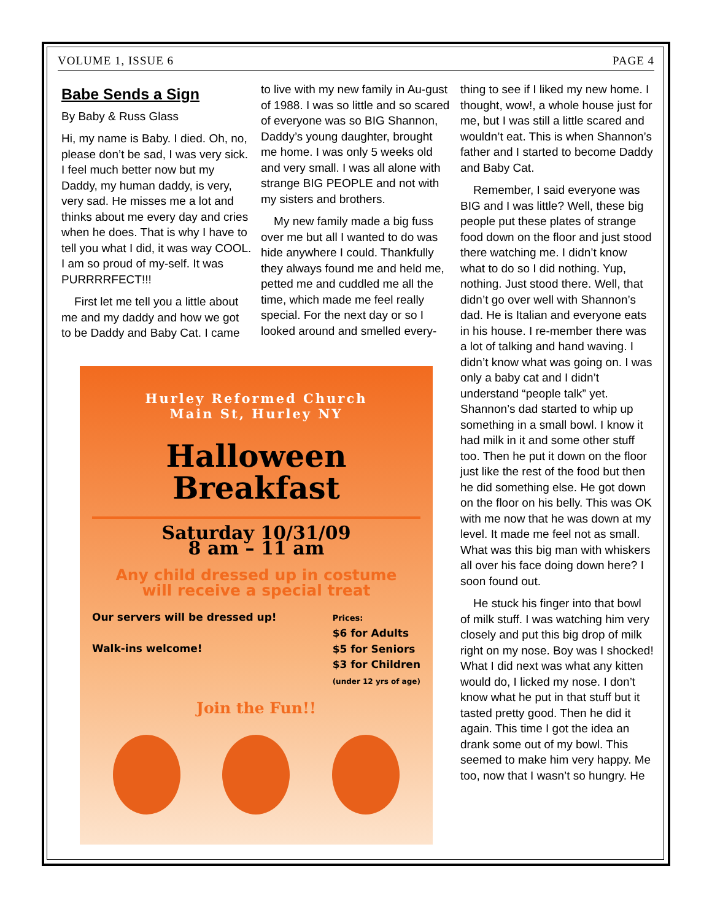VOLUME 1, ISSUE 6 PAGE 4
Babe Sends a Sign
By Baby & Russ Glass
Hi, my name is Baby. I died. Oh, no, please don’t be sad, I was very sick. I feel much better now but my Daddy, my human daddy, is very, very sad. He misses me a lot and thinks about me every day and cries when he does. That is why I have to tell you what I did, it was way COOL. I am so proud of my-self. It was PURRRRFECT!!!
First let me tell you a little about me and my daddy and how we got to be Daddy and Baby Cat. I came
to live with my new family in Au-gust of 1988. I was so little and so scared of everyone was so BIG Shannon, Daddy’s young daughter, brought me home. I was only 5 weeks old and very small. I was all alone with strange BIG PEOPLE and not with my sisters and brothers.
My new family made a big fuss over me but all I wanted to do was hide anywhere I could. Thankfully they always found me and held me, petted me and cuddled me all the time, which made me feel really special. For the next day or so I looked around and smelled every-
thing to see if I liked my new home. I thought, wow!, a whole house just for me, but I was still a little scared and wouldn’t eat. This is when Shannon’s father and I started to become Daddy and Baby Cat.
Remember, I said everyone was BIG and I was little? Well, these big people put these plates of strange food down on the floor and just stood there watching me. I didn’t know what to do so I did nothing. Yup, nothing. Just stood there. Well, that didn’t go over well with Shannon’s dad. He is Italian and everyone eats in his house. I re-member there was a lot of talking and hand waving. I didn’t know what was going on. I was only a baby cat and I didn’t understand “people talk” yet. Shannon’s dad started to whip up something in a small bowl. I know it had milk in it and some other stuff too. Then he put it down on the floor just like the rest of the food but then he did something else. He got down on the floor on his belly. This was OK with me now that he was down at my level. It made me feel not as small. What was this big man with whiskers all over his face doing down here? I soon found out.
He stuck his finger into that bowl of milk stuff. I was watching him very closely and put this big drop of milk right on my nose. Boy was I shocked! What I did next was what any kitten would do, I licked my nose. I don’t know what he put in that stuff but it tasted pretty good. Then he did it again. This time I got the idea an drank some out of my bowl. This seemed to make him very happy. Me too, now that I wasn’t so hungry. He
Hurley Reformed Church
Main St, Hurley NY
Halloween
Breakfast
Saturday 10/31/09
8 am – 11 am
Any child dressed up in costume
will receive a special treat
Our servers will be dressed up!
Walk-ins welcome!
Prices:
$6 for Adults
$5 for Seniors
$3 for Children
(under 12 yrs of age)
Join the Fun!!